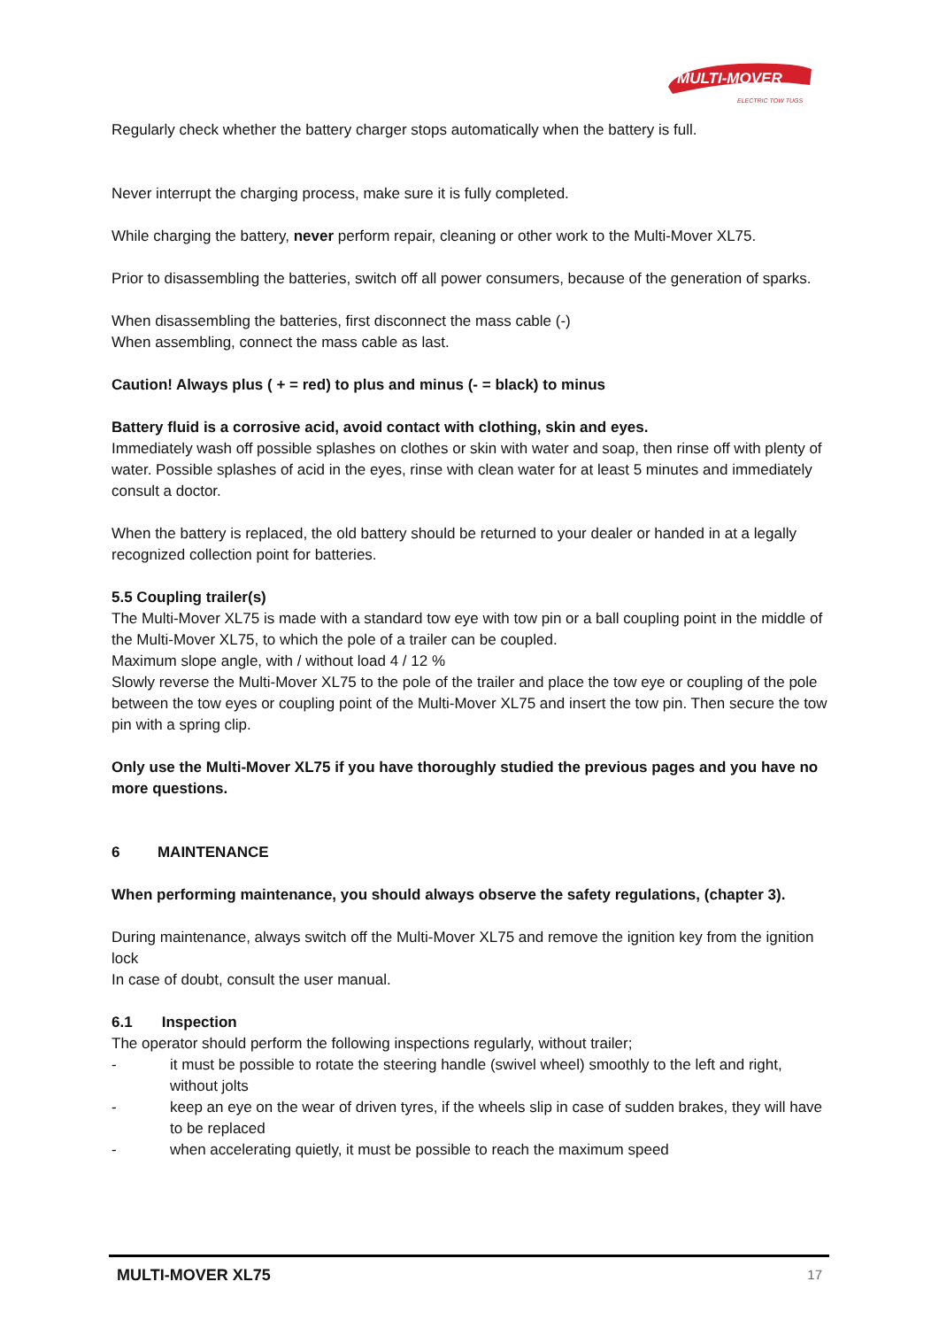MULTI-MOVER
ELECTRIC TOW TUGS
Regularly check whether the battery charger stops automatically when the battery is full.
Never interrupt the charging process, make sure it is fully completed.
While charging the battery, never perform repair, cleaning or other work to the Multi-Mover XL75.
Prior to disassembling the batteries, switch off all power consumers, because of the generation of sparks.
When disassembling the batteries, first disconnect the mass cable (-)
When assembling, connect the mass cable as last.
Caution! Always plus ( + = red) to plus and minus (- = black) to minus
Battery fluid is a corrosive acid, avoid contact with clothing, skin and eyes.
Immediately wash off possible splashes on clothes or skin with water and soap, then rinse off with plenty of water. Possible splashes of acid in the eyes, rinse with clean water for at least 5 minutes and immediately consult a doctor.
When the battery is replaced, the old battery should be returned to your dealer or handed in at a legally recognized collection point for batteries.
5.5 Coupling trailer(s)
The Multi-Mover XL75 is made with a standard tow eye with tow pin or a ball coupling point in the middle of the Multi-Mover XL75, to which the pole of a trailer can be coupled.
Maximum slope angle, with / without load 4 / 12 %
Slowly reverse the Multi-Mover XL75 to the pole of the trailer and place the tow eye or coupling of the pole between the tow eyes or coupling point of the Multi-Mover XL75 and insert the tow pin. Then secure the tow pin with a spring clip.
Only use the Multi-Mover XL75 if you have thoroughly studied the previous pages and you have no more questions.
6 MAINTENANCE
When performing maintenance, you should always observe the safety regulations, (chapter 3).
During maintenance, always switch off the Multi-Mover XL75 and remove the ignition key from the ignition lock
In case of doubt, consult the user manual.
6.1 Inspection
The operator should perform the following inspections regularly, without trailer;
- it must be possible to rotate the steering handle (swivel wheel) smoothly to the left and right, without jolts
- keep an eye on the wear of driven tyres, if the wheels slip in case of sudden brakes, they will have to be replaced
- when accelerating quietly, it must be possible to reach the maximum speed
MULTI-MOVER XL75 17